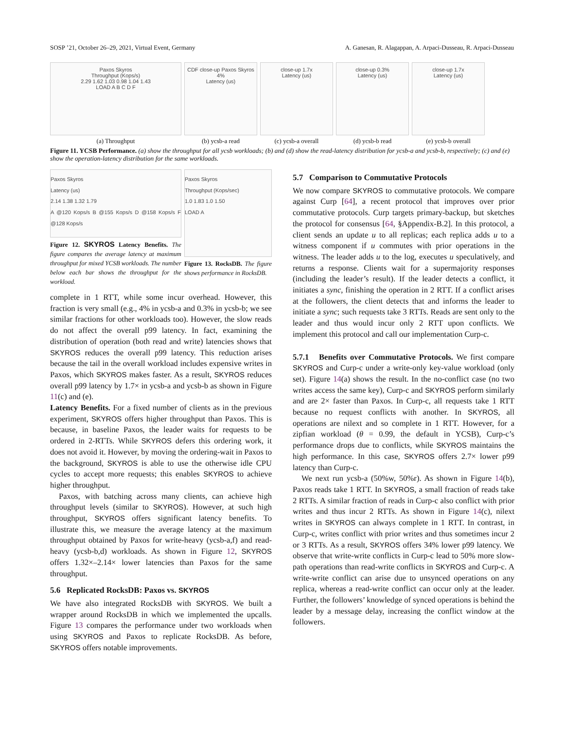SOSP ’21, October 26–29, 2021, Virtual Event, Germany A. Ganesan, R. Alagappan, A. Arpaci-Dusseau, R. Arpaci-Dusseau
Paxos Skyros
Throughput (Kops/s)
2.29 1.62 1.03 0.98 1.04 1.43
LOAD A B C D F
(a) Throughput
CDF close-up Paxos Skyros 4%
Latency (us)
(b) ycsb-a read
close-up 1.7x
Latency (us)
(c) ycsb-a overall
close-up 0.3%
Latency (us)
(d) ycsb-b read
close-up 1.7x
Latency (us)
(e) ycsb-b overall
Figure 11. YCSB Performance. (a) show the throughput for all ycsb workloads; (b) and (d) show the read-latency distribution for ycsb-a and ycsb-b, respectively; (c) and (e) show the operation-latency distribution for the same workloads.
Paxos Skyros
Latency (us)
2.14 1.38 1.32 1.79
A @120 Kops/s B @155 Kops/s D @158 Kops/s F @128 Kops/s
Figure 12. SKYROS Latency Benefits. The figure compares the average latency at maximum throughput for mixed YCSB workloads. The number below each bar shows the throughput for the workload.
Paxos Skyros
Throughput (Kops/sec)
1.0 1.83 1.0 1.50
LOAD A
Figure 13. RocksDB. The figure shows performance in RocksDB.
complete in 1 RTT, while some incur overhead. However, this fraction is very small (e.g., 4% in ycsb-a and 0.3% in ycsb-b; we see similar fractions for other workloads too). However, the slow reads do not affect the overall p99 latency. In fact, examining the distribution of operation (both read and write) latencies shows that SKYROS reduces the overall p99 latency. This reduction arises because the tail in the overall workload includes expensive writes in Paxos, which SKYROS makes faster. As a result, SKYROS reduces overall p99 latency by 1.7× in ycsb-a and ycsb-b as shown in Figure 11(c) and (e).
Latency Benefits. For a fixed number of clients as in the previous experiment, SKYROS offers higher throughput than Paxos. This is because, in baseline Paxos, the leader waits for requests to be ordered in 2-RTTs. While SKYROS defers this ordering work, it does not avoid it. However, by moving the ordering-wait in Paxos to the background, SKYROS is able to use the otherwise idle CPU cycles to accept more requests; this enables SKYROS to achieve higher throughput.
Paxos, with batching across many clients, can achieve high throughput levels (similar to SKYROS). However, at such high throughput, SKYROS offers significant latency benefits. To illustrate this, we measure the average latency at the maximum throughput obtained by Paxos for write-heavy (ycsb-a,f) and read-heavy (ycsb-b,d) workloads. As shown in Figure 12, SKYROS offers 1.32×–2.14× lower latencies than Paxos for the same throughput.
5.6 Replicated RocksDB: Paxos vs. SKYROS
We have also integrated RocksDB with SKYROS. We built a wrapper around RocksDB in which we implemented the upcalls. Figure 13 compares the performance under two workloads when using SKYROS and Paxos to replicate RocksDB. As before, SKYROS offers notable improvements.
5.7 Comparison to Commutative Protocols
We now compare SKYROS to commutative protocols. We compare against Curp [64], a recent protocol that improves over prior commutative protocols. Curp targets primary-backup, but sketches the protocol for consensus [64, §Appendix-B.2]. In this protocol, a client sends an update u to all replicas; each replica adds u to a witness component if u commutes with prior operations in the witness. The leader adds u to the log, executes u speculatively, and returns a response. Clients wait for a supermajority responses (including the leader’s result). If the leader detects a conflict, it initiates a sync, finishing the operation in 2 RTT. If a conflict arises at the followers, the client detects that and informs the leader to initiate a sync; such requests take 3 RTTs. Reads are sent only to the leader and thus would incur only 2 RTT upon conflicts. We implement this protocol and call our implementation Curp-c.
5.7.1 Benefits over Commutative Protocols. We first compare SKYROS and Curp-c under a write-only key-value workload (only set). Figure 14(a) shows the result. In the no-conflict case (no two writes access the same key), Curp-c and SKYROS perform similarly and are 2× faster than Paxos. In Curp-c, all requests take 1 RTT because no request conflicts with another. In SKYROS, all operations are nilext and so complete in 1 RTT. However, for a zipfian workload (θ = 0.99, the default in YCSB), Curp-c’s performance drops due to conflicts, while SKYROS maintains the high performance. In this case, SKYROS offers 2.7× lower p99 latency than Curp-c.
We next run ycsb-a (50%w, 50%r). As shown in Figure 14(b), Paxos reads take 1 RTT. In SKYROS, a small fraction of reads take 2 RTTs. A similar fraction of reads in Curp-c also conflict with prior writes and thus incur 2 RTTs. As shown in Figure 14(c), nilext writes in SKYROS can always complete in 1 RTT. In contrast, in Curp-c, writes conflict with prior writes and thus sometimes incur 2 or 3 RTTs. As a result, SKYROS offers 34% lower p99 latency. We observe that write-write conflicts in Curp-c lead to 50% more slow-path operations than read-write conflicts in SKYROS and Curp-c. A write-write conflict can arise due to unsynced operations on any replica, whereas a read-write conflict can occur only at the leader. Further, the followers’ knowledge of synced operations is behind the leader by a message delay, increasing the conflict window at the followers.